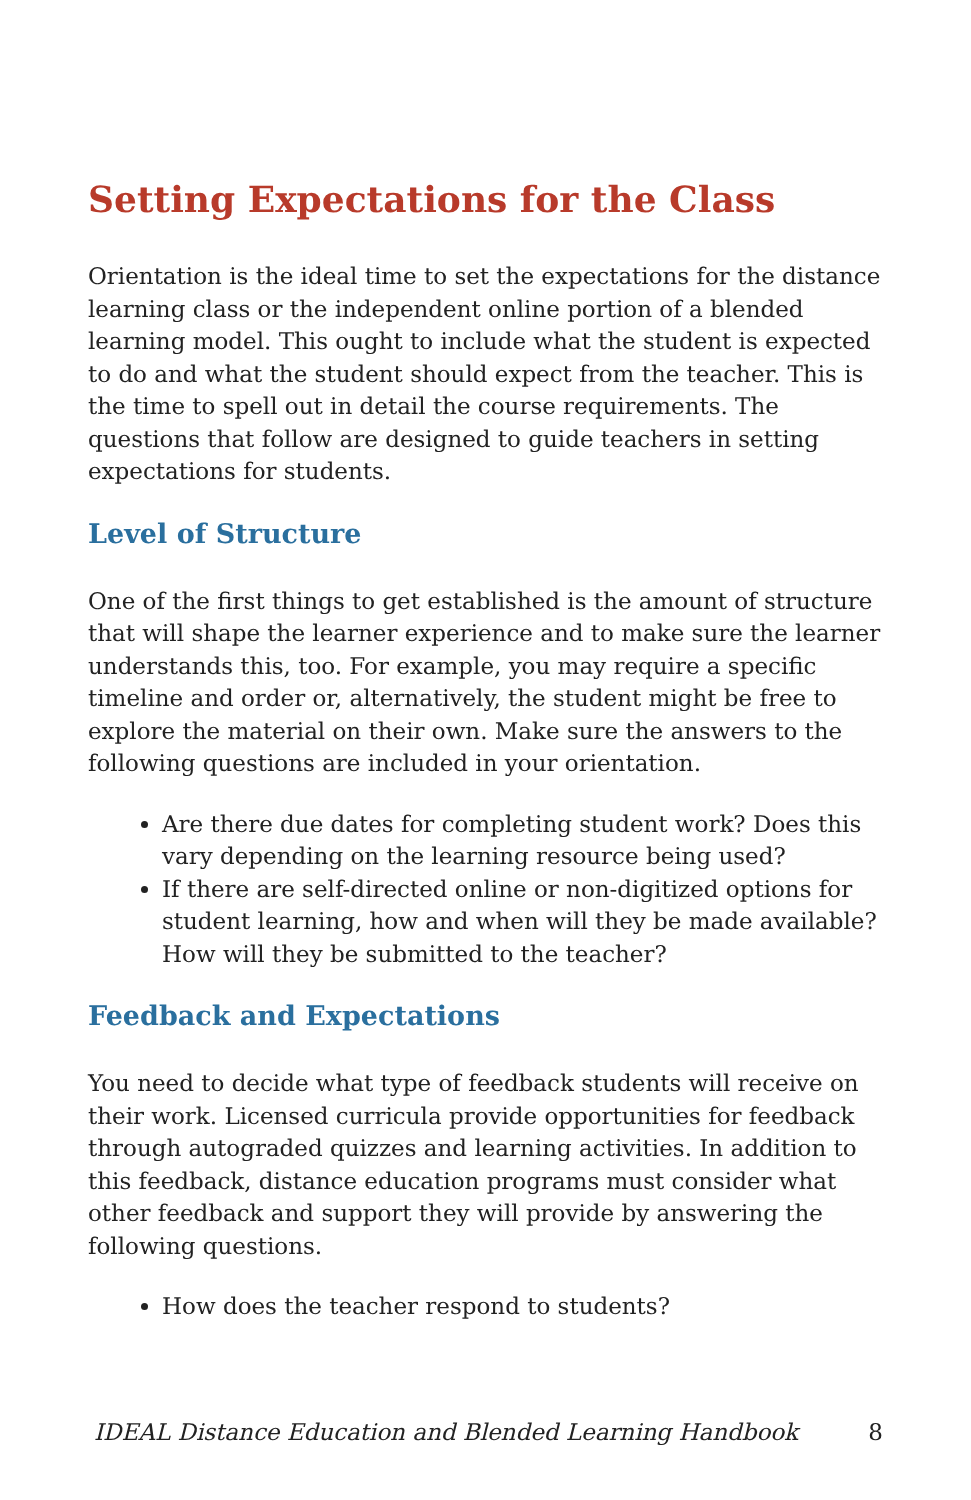Setting Expectations for the Class
Orientation is the ideal time to set the expectations for the distance learning class or the independent online portion of a blended learning model. This ought to include what the student is expected to do and what the student should expect from the teacher. This is the time to spell out in detail the course requirements. The questions that follow are designed to guide teachers in setting expectations for students.
Level of Structure
One of the first things to get established is the amount of structure that will shape the learner experience and to make sure the learner understands this, too. For example, you may require a specific timeline and order or, alternatively, the student might be free to explore the material on their own. Make sure the answers to the following questions are included in your orientation.
Are there due dates for completing student work? Does this vary depending on the learning resource being used?
If there are self-directed online or non-digitized options for student learning, how and when will they be made available? How will they be submitted to the teacher?
Feedback and Expectations
You need to decide what type of feedback students will receive on their work. Licensed curricula provide opportunities for feedback through autograded quizzes and learning activities. In addition to this feedback, distance education programs must consider what other feedback and support they will provide by answering the following questions.
How does the teacher respond to students?
IDEAL Distance Education and Blended Learning Handbook 8